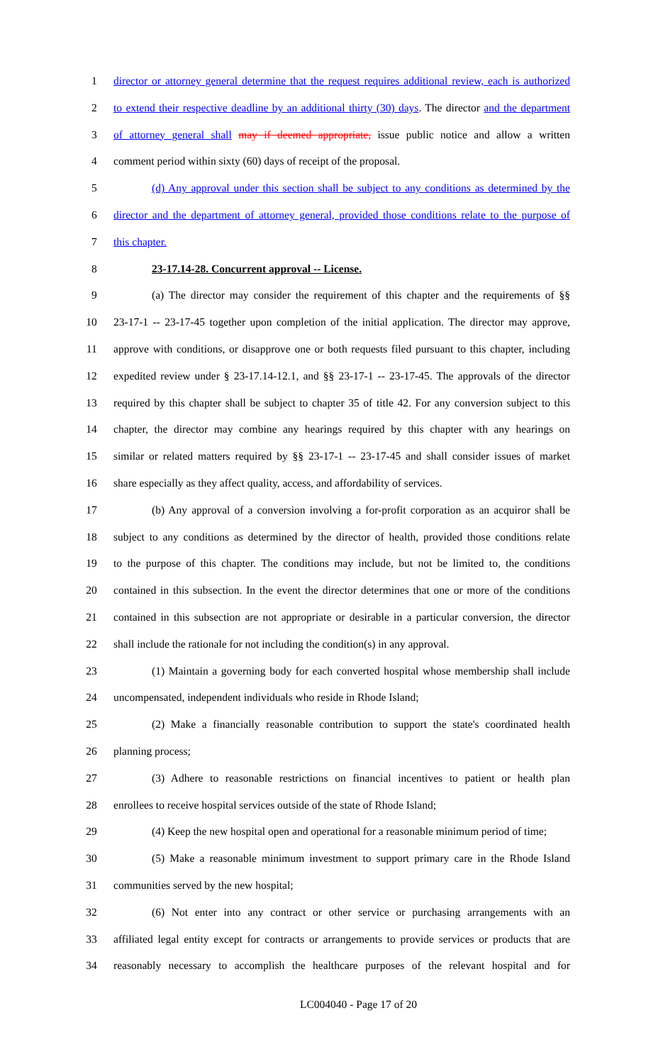1 director or attorney general determine that the request requires additional review, each is authorized
2 to extend their respective deadline by an additional thirty (30) days. The director and the department
3 of attorney general shall may if deemed appropriate, issue public notice and allow a written
4 comment period within sixty (60) days of receipt of the proposal.
5 (d) Any approval under this section shall be subject to any conditions as determined by the
6 director and the department of attorney general, provided those conditions relate to the purpose of
7 this chapter.
8 23-17.14-28. Concurrent approval -- License.
9 (a) The director may consider the requirement of this chapter and the requirements of §§
10 23-17-1 -- 23-17-45 together upon completion of the initial application. The director may approve,
11 approve with conditions, or disapprove one or both requests filed pursuant to this chapter, including
12 expedited review under § 23-17.14-12.1, and §§ 23-17-1 -- 23-17-45. The approvals of the director
13 required by this chapter shall be subject to chapter 35 of title 42. For any conversion subject to this
14 chapter, the director may combine any hearings required by this chapter with any hearings on
15 similar or related matters required by §§ 23-17-1 -- 23-17-45 and shall consider issues of market
16 share especially as they affect quality, access, and affordability of services.
17 (b) Any approval of a conversion involving a for-profit corporation as an acquiror shall be
18 subject to any conditions as determined by the director of health, provided those conditions relate
19 to the purpose of this chapter. The conditions may include, but not be limited to, the conditions
20 contained in this subsection. In the event the director determines that one or more of the conditions
21 contained in this subsection are not appropriate or desirable in a particular conversion, the director
22 shall include the rationale for not including the condition(s) in any approval.
23 (1) Maintain a governing body for each converted hospital whose membership shall include
24 uncompensated, independent individuals who reside in Rhode Island;
25 (2) Make a financially reasonable contribution to support the state's coordinated health
26 planning process;
27 (3) Adhere to reasonable restrictions on financial incentives to patient or health plan
28 enrollees to receive hospital services outside of the state of Rhode Island;
29 (4) Keep the new hospital open and operational for a reasonable minimum period of time;
30 (5) Make a reasonable minimum investment to support primary care in the Rhode Island
31 communities served by the new hospital;
32 (6) Not enter into any contract or other service or purchasing arrangements with an
33 affiliated legal entity except for contracts or arrangements to provide services or products that are
34 reasonably necessary to accomplish the healthcare purposes of the relevant hospital and for
LC004040 - Page 17 of 20